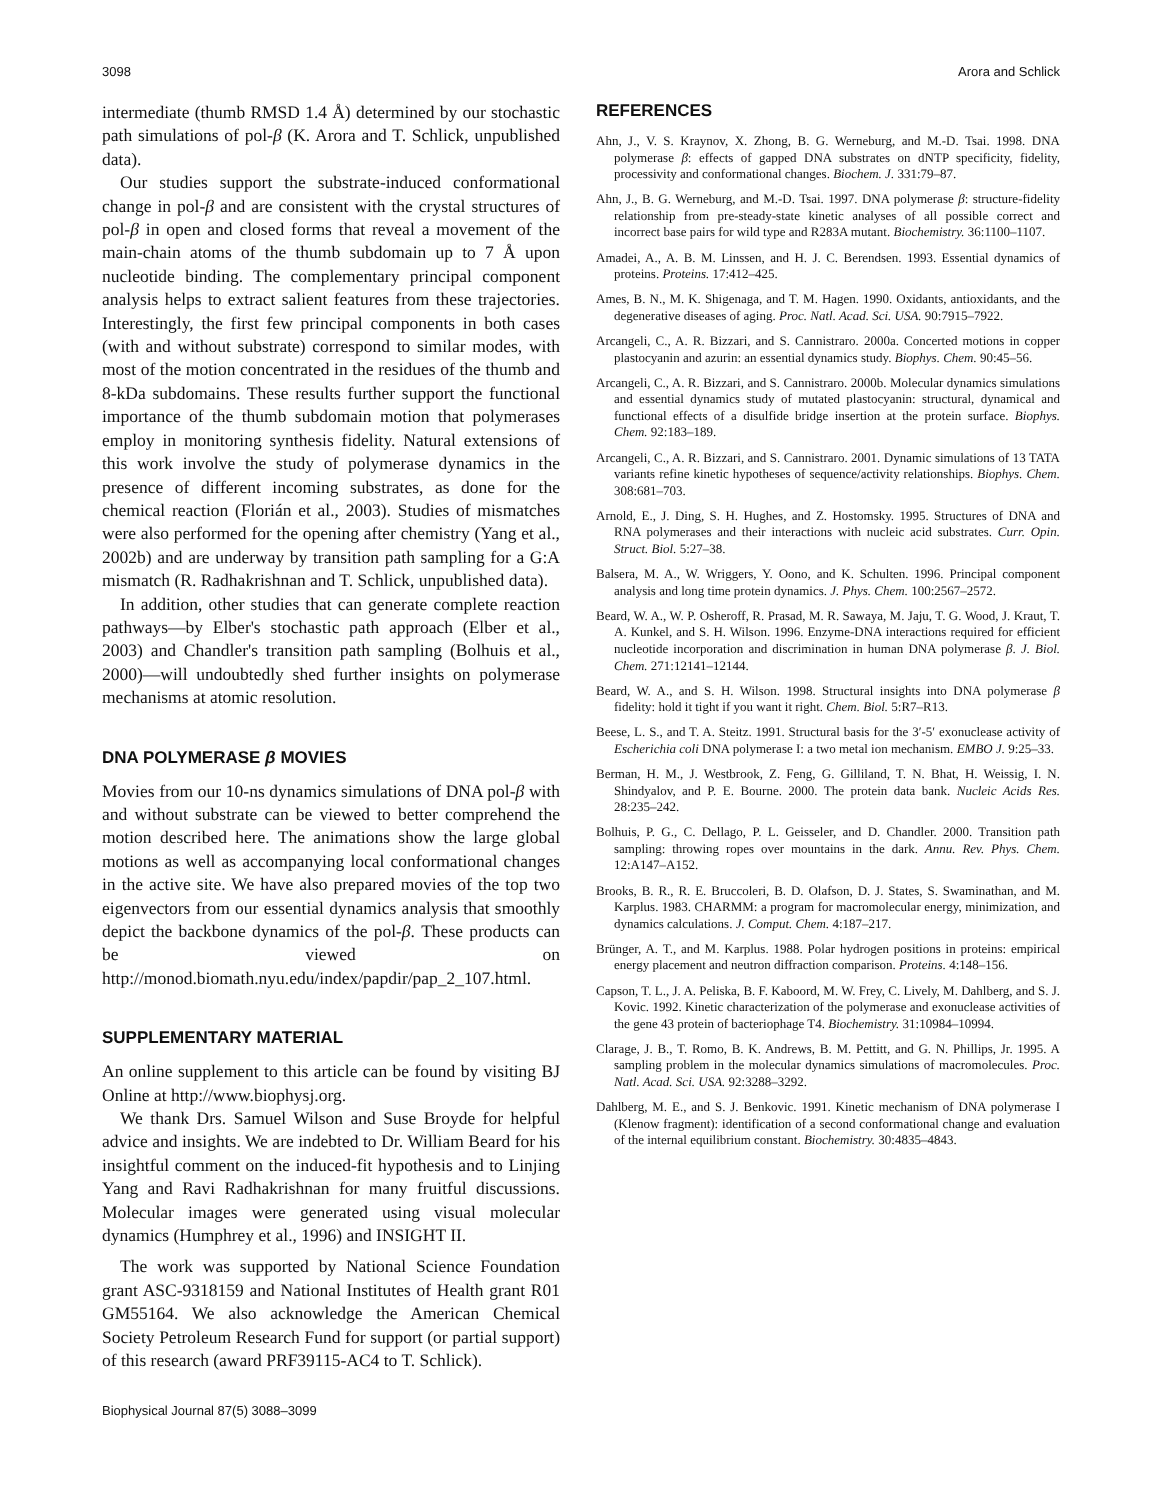3098 Arora and Schlick
intermediate (thumb RMSD 1.4 Å) determined by our stochastic path simulations of pol-β (K. Arora and T. Schlick, unpublished data).
Our studies support the substrate-induced conformational change in pol-β and are consistent with the crystal structures of pol-β in open and closed forms that reveal a movement of the main-chain atoms of the thumb subdomain up to 7 Å upon nucleotide binding. The complementary principal component analysis helps to extract salient features from these trajectories. Interestingly, the first few principal components in both cases (with and without substrate) correspond to similar modes, with most of the motion concentrated in the residues of the thumb and 8-kDa subdomains. These results further support the functional importance of the thumb subdomain motion that polymerases employ in monitoring synthesis fidelity. Natural extensions of this work involve the study of polymerase dynamics in the presence of different incoming substrates, as done for the chemical reaction (Florián et al., 2003). Studies of mismatches were also performed for the opening after chemistry (Yang et al., 2002b) and are underway by transition path sampling for a G:A mismatch (R. Radhakrishnan and T. Schlick, unpublished data).
In addition, other studies that can generate complete reaction pathways—by Elber's stochastic path approach (Elber et al., 2003) and Chandler's transition path sampling (Bolhuis et al., 2000)—will undoubtedly shed further insights on polymerase mechanisms at atomic resolution.
DNA POLYMERASE β MOVIES
Movies from our 10-ns dynamics simulations of DNA pol-β with and without substrate can be viewed to better comprehend the motion described here. The animations show the large global motions as well as accompanying local conformational changes in the active site. We have also prepared movies of the top two eigenvectors from our essential dynamics analysis that smoothly depict the backbone dynamics of the pol-β. These products can be viewed on http://monod.biomath.nyu.edu/index/papdir/pap_2_107.html.
SUPPLEMENTARY MATERIAL
An online supplement to this article can be found by visiting BJ Online at http://www.biophysj.org.
We thank Drs. Samuel Wilson and Suse Broyde for helpful advice and insights. We are indebted to Dr. William Beard for his insightful comment on the induced-fit hypothesis and to Linjing Yang and Ravi Radhakrishnan for many fruitful discussions. Molecular images were generated using visual molecular dynamics (Humphrey et al., 1996) and INSIGHT II.
The work was supported by National Science Foundation grant ASC-9318159 and National Institutes of Health grant R01 GM55164. We also acknowledge the American Chemical Society Petroleum Research Fund for support (or partial support) of this research (award PRF39115-AC4 to T. Schlick).
Biophysical Journal 87(5) 3088–3099
REFERENCES
Ahn, J., V. S. Kraynov, X. Zhong, B. G. Werneburg, and M.-D. Tsai. 1998. DNA polymerase β: effects of gapped DNA substrates on dNTP specificity, fidelity, processivity and conformational changes. Biochem. J. 331:79–87.
Ahn, J., B. G. Werneburg, and M.-D. Tsai. 1997. DNA polymerase β: structure-fidelity relationship from pre-steady-state kinetic analyses of all possible correct and incorrect base pairs for wild type and R283A mutant. Biochemistry. 36:1100–1107.
Amadei, A., A. B. M. Linssen, and H. J. C. Berendsen. 1993. Essential dynamics of proteins. Proteins. 17:412–425.
Ames, B. N., M. K. Shigenaga, and T. M. Hagen. 1990. Oxidants, antioxidants, and the degenerative diseases of aging. Proc. Natl. Acad. Sci. USA. 90:7915–7922.
Arcangeli, C., A. R. Bizzari, and S. Cannistraro. 2000a. Concerted motions in copper plastocyanin and azurin: an essential dynamics study. Biophys. Chem. 90:45–56.
Arcangeli, C., A. R. Bizzari, and S. Cannistraro. 2000b. Molecular dynamics simulations and essential dynamics study of mutated plastocyanin: structural, dynamical and functional effects of a disulfide bridge insertion at the protein surface. Biophys. Chem. 92:183–189.
Arcangeli, C., A. R. Bizzari, and S. Cannistraro. 2001. Dynamic simulations of 13 TATA variants refine kinetic hypotheses of sequence/activity relationships. Biophys. Chem. 308:681–703.
Arnold, E., J. Ding, S. H. Hughes, and Z. Hostomsky. 1995. Structures of DNA and RNA polymerases and their interactions with nucleic acid substrates. Curr. Opin. Struct. Biol. 5:27–38.
Balsera, M. A., W. Wriggers, Y. Oono, and K. Schulten. 1996. Principal component analysis and long time protein dynamics. J. Phys. Chem. 100:2567–2572.
Beard, W. A., W. P. Osheroff, R. Prasad, M. R. Sawaya, M. Jaju, T. G. Wood, J. Kraut, T. A. Kunkel, and S. H. Wilson. 1996. Enzyme-DNA interactions required for efficient nucleotide incorporation and discrimination in human DNA polymerase β. J. Biol. Chem. 271:12141–12144.
Beard, W. A., and S. H. Wilson. 1998. Structural insights into DNA polymerase β fidelity: hold it tight if you want it right. Chem. Biol. 5:R7–R13.
Beese, L. S., and T. A. Steitz. 1991. Structural basis for the 3′-5′ exonuclease activity of Escherichia coli DNA polymerase I: a two metal ion mechanism. EMBO J. 9:25–33.
Berman, H. M., J. Westbrook, Z. Feng, G. Gilliland, T. N. Bhat, H. Weissig, I. N. Shindyalov, and P. E. Bourne. 2000. The protein data bank. Nucleic Acids Res. 28:235–242.
Bolhuis, P. G., C. Dellago, P. L. Geisseler, and D. Chandler. 2000. Transition path sampling: throwing ropes over mountains in the dark. Annu. Rev. Phys. Chem. 12:A147–A152.
Brooks, B. R., R. E. Bruccoleri, B. D. Olafson, D. J. States, S. Swaminathan, and M. Karplus. 1983. CHARMM: a program for macromolecular energy, minimization, and dynamics calculations. J. Comput. Chem. 4:187–217.
Brünger, A. T., and M. Karplus. 1988. Polar hydrogen positions in proteins: empirical energy placement and neutron diffraction comparison. Proteins. 4:148–156.
Capson, T. L., J. A. Peliska, B. F. Kaboord, M. W. Frey, C. Lively, M. Dahlberg, and S. J. Kovic. 1992. Kinetic characterization of the polymerase and exonuclease activities of the gene 43 protein of bacteriophage T4. Biochemistry. 31:10984–10994.
Clarage, J. B., T. Romo, B. K. Andrews, B. M. Pettitt, and G. N. Phillips, Jr. 1995. A sampling problem in the molecular dynamics simulations of macromolecules. Proc. Natl. Acad. Sci. USA. 92:3288–3292.
Dahlberg, M. E., and S. J. Benkovic. 1991. Kinetic mechanism of DNA polymerase I (Klenow fragment): identification of a second conformational change and evaluation of the internal equilibrium constant. Biochemistry. 30:4835–4843.